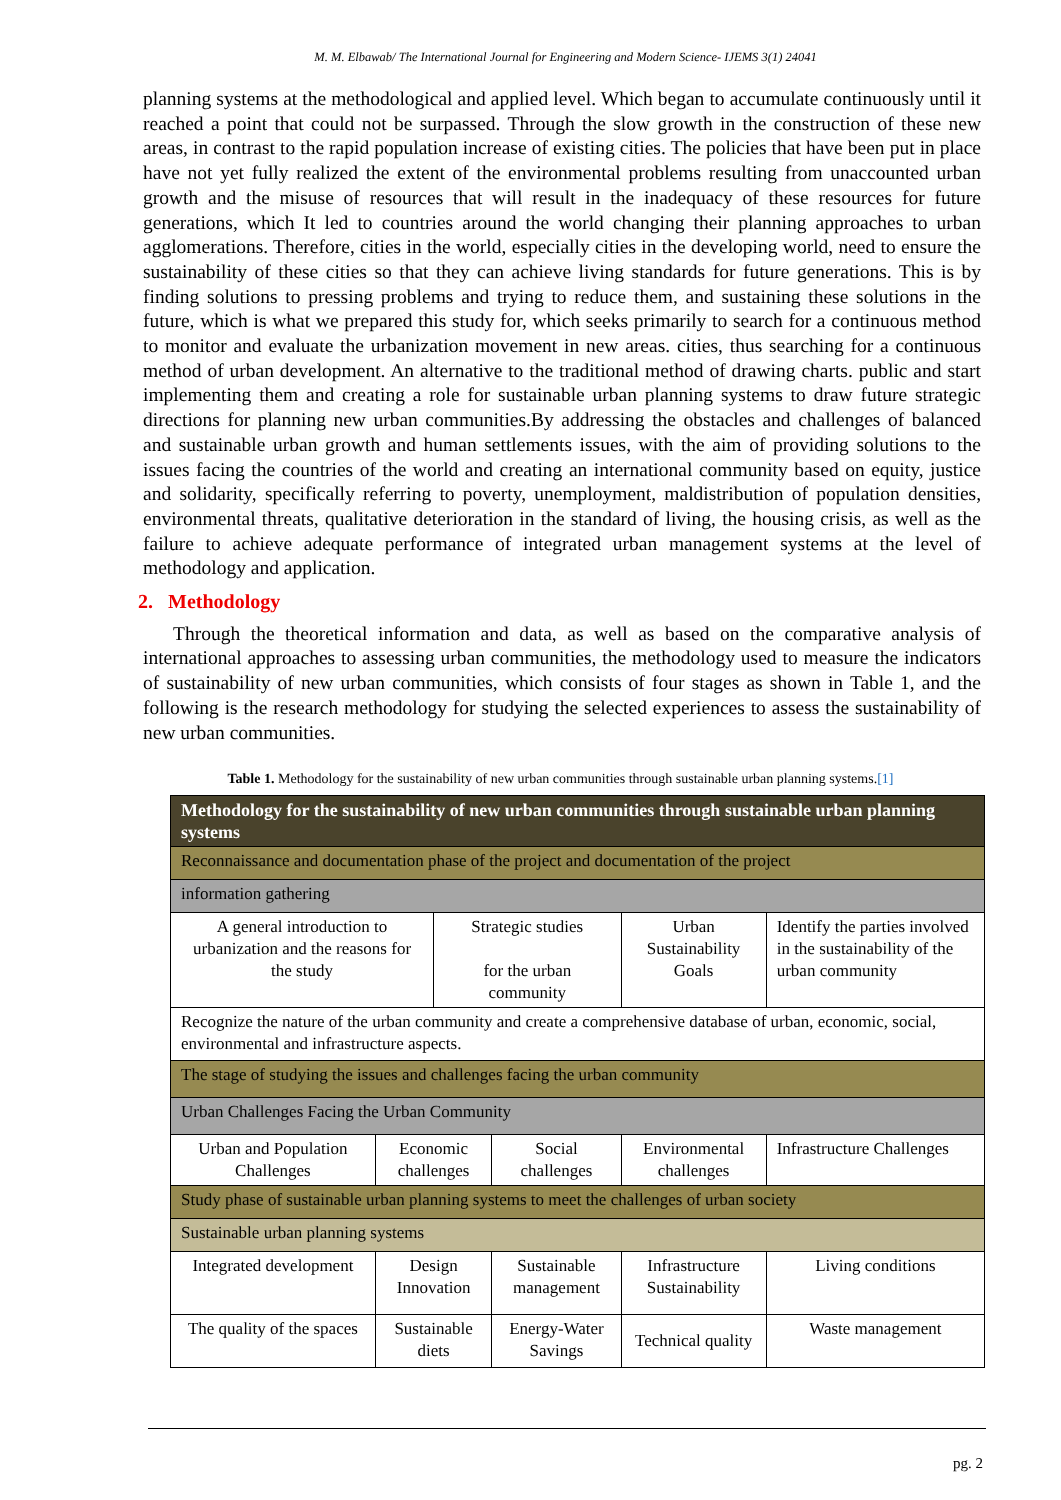M. M. Elbawab/ The International Journal for Engineering and Modern Science- IJEMS 3(1) 24041
planning systems at the methodological and applied level. Which began to accumulate continuously until it reached a point that could not be surpassed. Through the slow growth in the construction of these new areas, in contrast to the rapid population increase of existing cities. The policies that have been put in place have not yet fully realized the extent of the environmental problems resulting from unaccounted urban growth and the misuse of resources that will result in the inadequacy of these resources for future generations, which It led to countries around the world changing their planning approaches to urban agglomerations. Therefore, cities in the world, especially cities in the developing world, need to ensure the sustainability of these cities so that they can achieve living standards for future generations. This is by finding solutions to pressing problems and trying to reduce them, and sustaining these solutions in the future, which is what we prepared this study for, which seeks primarily to search for a continuous method to monitor and evaluate the urbanization movement in new areas. cities, thus searching for a continuous method of urban development. An alternative to the traditional method of drawing charts. public and start implementing them and creating a role for sustainable urban planning systems to draw future strategic directions for planning new urban communities.By addressing the obstacles and challenges of balanced and sustainable urban growth and human settlements issues, with the aim of providing solutions to the issues facing the countries of the world and creating an international community based on equity, justice and solidarity, specifically referring to poverty, unemployment, maldistribution of population densities, environmental threats, qualitative deterioration in the standard of living, the housing crisis, as well as the failure to achieve adequate performance of integrated urban management systems at the level of methodology and application.
2. Methodology
Through the theoretical information and data, as well as based on the comparative analysis of international approaches to assessing urban communities, the methodology used to measure the indicators of sustainability of new urban communities, which consists of four stages as shown in Table 1, and the following is the research methodology for studying the selected experiences to assess the sustainability of new urban communities.
Table 1. Methodology for the sustainability of new urban communities through sustainable urban planning systems.[1]
| Methodology for the sustainability of new urban communities through sustainable urban planning systems | | | | | | |
| Reconnaissance and documentation phase of the project and documentation of the project | | | | | | |
| information gathering | | | | | | |
| A general introduction to urbanization and the reasons for the study | | Strategic studies for the urban community | | Urban Sustainability Goals | Identify the parties involved in the sustainability of the urban community | |
| Recognize the nature of the urban community and create a comprehensive database of urban, economic, social, environmental and infrastructure aspects. | | | | | | |
| The stage of studying the issues and challenges facing the urban community | | | | | | |
| Urban Challenges Facing the Urban Community | | | | | | |
| Urban and Population Challenges | Economic challenges | | Social challenges | Environmental challenges | | Infrastructure Challenges |
| Study phase of sustainable urban planning systems to meet the challenges of urban society | | | | | | |
| Sustainable urban planning systems | | | | | | |
| Integrated development | Design Innovation | | Sustainable management | Infrastructure Sustainability | | Living conditions |
| The quality of the spaces | Sustainable diets | | Energy-Water Savings | Technical quality | | Waste management |
pg. 2